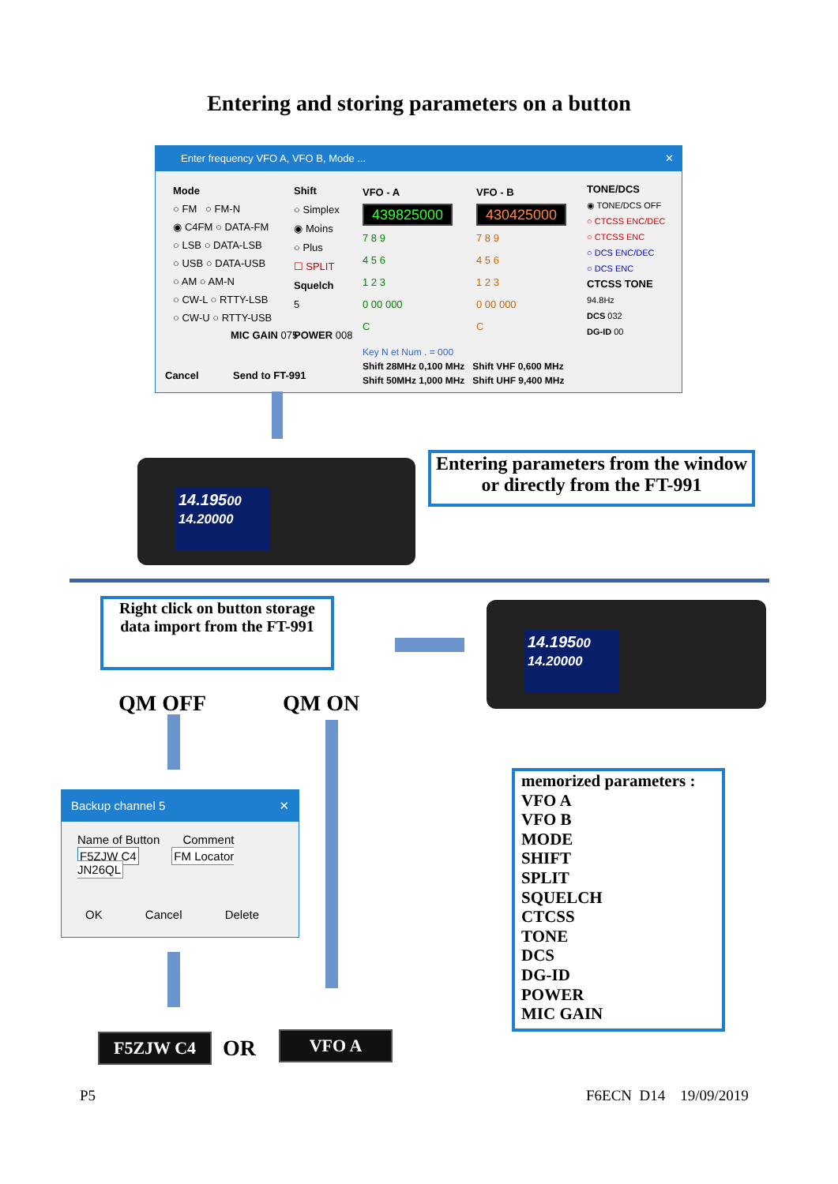Entering and storing parameters on a button
Enter frequency VFO A, VFO B, Mode ... ✕
Mode
○ FM ○ FM-N
◉ C4FM ○ DATA-FM
○ LSB ○ DATA-LSB
○ USB ○ DATA-USB
○ AM ○ AM-N
○ CW-L ○ RTTY-LSB
○ CW-U ○ RTTY-USB
Shift
○ Simplex
◉ Moins
○ Plus
☐ SPLIT
Squelch
5
MIC GAIN 075 POWER 008
Cancel Send to FT-991
VFO - A
439825000
7 8 9
4 5 6
1 2 3
0 00 000
C
VFO - B
430425000
7 8 9
4 5 6
1 2 3
0 00 000
C
Key N et Num . = 000
Shift 28MHz 0,100 MHz Shift VHF 0,600 MHz
Shift 50MHz 1,000 MHz Shift UHF 9,400 MHz
TONE/DCS
◉ TONE/DCS OFF
○ CTCSS ENC/DEC
○ CTCSS ENC
○ DCS ENC/DEC
○ DCS ENC
CTCSS TONE
94.8Hz
DCS 032
DG-ID 00
14.19500
14.20000
Entering parameters from the window or directly from the FT-991
Right click on button storage data import from the FT-991
14.19500
14.20000
QM OFF QM ON
Backup channel 5 ✕
Name of Button Comment
F5ZJW C4 FM Locator JN26QL
OK Cancel Delete
memorized parameters :
VFO A
VFO B
MODE
SHIFT
SPLIT
SQUELCH
CTCSS
TONE
DCS
DG-ID
POWER
MIC GAIN
F5ZJW C4 OR VFO A
P5 F6ECN D14 19/09/2019